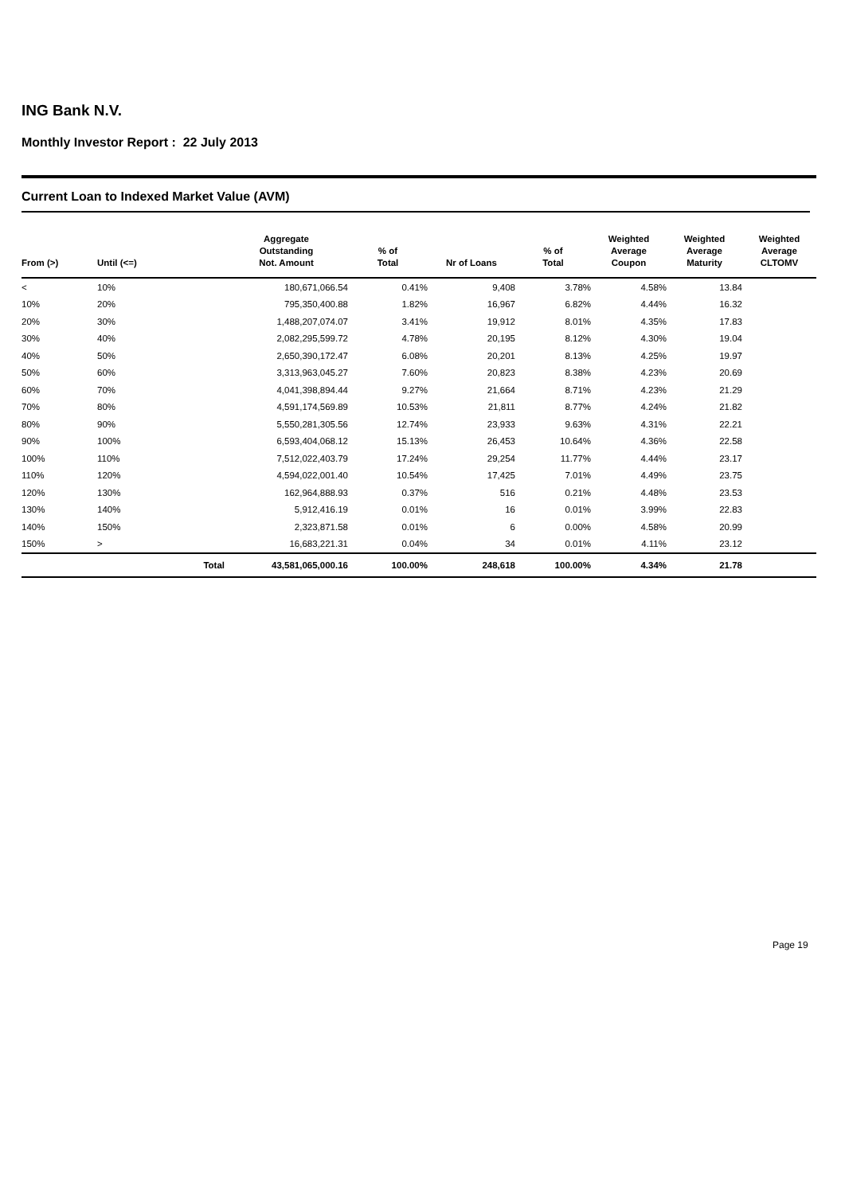ING Bank N.V.
Monthly Investor Report : 22 July 2013
Current Loan to Indexed Market Value (AVM)
| From (>) | Until (<=) | | Aggregate Outstanding Not. Amount | % of Total | Nr of Loans | % of Total | Weighted Average Coupon | Weighted Average Maturity | Weighted Average CLTOMV |
| --- | --- | --- | --- | --- | --- | --- | --- | --- | --- |
| < | 10% | | 180,671,066.54 | 0.41% | 9,408 | 3.78% | 4.58% | 13.84 | |
| 10% | 20% | | 795,350,400.88 | 1.82% | 16,967 | 6.82% | 4.44% | 16.32 | |
| 20% | 30% | | 1,488,207,074.07 | 3.41% | 19,912 | 8.01% | 4.35% | 17.83 | |
| 30% | 40% | | 2,082,295,599.72 | 4.78% | 20,195 | 8.12% | 4.30% | 19.04 | |
| 40% | 50% | | 2,650,390,172.47 | 6.08% | 20,201 | 8.13% | 4.25% | 19.97 | |
| 50% | 60% | | 3,313,963,045.27 | 7.60% | 20,823 | 8.38% | 4.23% | 20.69 | |
| 60% | 70% | | 4,041,398,894.44 | 9.27% | 21,664 | 8.71% | 4.23% | 21.29 | |
| 70% | 80% | | 4,591,174,569.89 | 10.53% | 21,811 | 8.77% | 4.24% | 21.82 | |
| 80% | 90% | | 5,550,281,305.56 | 12.74% | 23,933 | 9.63% | 4.31% | 22.21 | |
| 90% | 100% | | 6,593,404,068.12 | 15.13% | 26,453 | 10.64% | 4.36% | 22.58 | |
| 100% | 110% | | 7,512,022,403.79 | 17.24% | 29,254 | 11.77% | 4.44% | 23.17 | |
| 110% | 120% | | 4,594,022,001.40 | 10.54% | 17,425 | 7.01% | 4.49% | 23.75 | |
| 120% | 130% | | 162,964,888.93 | 0.37% | 516 | 0.21% | 4.48% | 23.53 | |
| 130% | 140% | | 5,912,416.19 | 0.01% | 16 | 0.01% | 3.99% | 22.83 | |
| 140% | 150% | | 2,323,871.58 | 0.01% | 6 | 0.00% | 4.58% | 20.99 | |
| 150% | > | | 16,683,221.31 | 0.04% | 34 | 0.01% | 4.11% | 23.12 | |
| | | Total | 43,581,065,000.16 | 100.00% | 248,618 | 100.00% | 4.34% | 21.78 | |
Page 19